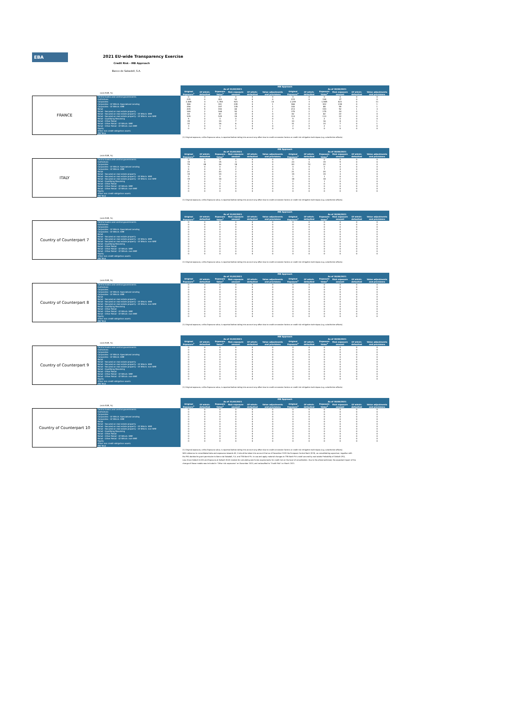EBA
2021 EU-wide Transparency Exercise
Credit Risk - IRB Approach
Banco de Sabadell, S.A.
| | | IRB Approach | | | | | | | | | | | |
| --- | --- | --- | --- | --- | --- | --- | --- | --- | --- | --- | --- | --- | --- |
| | | As of 31/03/2021 | | | | | | As of 30/06/2021 | | | | | |
| (mln EUR, %) | | Original Exposure<sup>1</sup> | Of which: defaulted | Exposure Value<sup>1</sup> | Risk exposure amount | Of which: defaulted | Value adjustments and provisions | Original Exposure<sup>1</sup> | Of which: defaulted | Exposure Value<sup>1</sup> | Risk exposure amount | Of which: defaulted | Value adjustments and provisions |
| FRANCE | Central banks and central governments | 0 | 0 | 0 | 0 | 0 | 0 | 0 | 0 | 0 | 0 | 0 | 0 |
| | Institutions | 235 | 0 | 283 | 92 | 0 | 0 | 215 | 0 | 198 | 37 | 0 | 0 |
| | Corporates | 2,465 | 4 | 1,784 | 923 | 0 | 14 | 2,249 | 3 | 1,585 | 821 | 0 | 11 |
| | Corporates - Of Which: Specialised Lending | 386 | 0 | 331 | 249 | 0 | 1 | 366 | 0 | 322 | 228 | 0 | 1 |
| | Corporates - Of Which: SME | 256 | 0 | 197 | 135 | 0 | 1 | 100 | 0 | 88 | 59 | 0 | 1 |
| | Retail | 209 | 5 | 190 | 60 | 1 | 2 | 213 | 5 | 193 | 52 | 1 | 3 |
| | Retail - Secured on real estate property | 169 | 2 | 168 | 52 | 0 | 1 | 175 | 2 | 175 | 44 | 0 | 1 |
| | Retail - Secured on real estate property - Of Which: SME | 63 | 0 | 63 | 32 | 0 | 0 | 62 | 0 | 62 | 22 | 0 | 0 |
| | Retail - Secured on real estate property - Of Which: non-SME | 105 | 2 | 105 | 20 | 0 | 0 | 114 | 2 | 113 | 22 | 0 | 0 |
| | Retail - Qualifying Revolving | 5 | 0 | 3 | 0 | 0 | 0 | 5 | 0 | 2 | 0 | 0 | 0 |
| | Retail - Other Retail | 35 | 2 | 19 | 7 | 0 | 1 | 33 | 2 | 16 | 8 | 0 | 1 |
| | Retail - Other Retail - Of Which: SME | 32 | 2 | 16 | 6 | 0 | 1 | 31 | 2 | 14 | 7 | 0 | 1 |
| | Retail - Other Retail - Of Which: non-SME | 3 | 0 | 3 | 1 | 0 | 0 | 2 | 0 | 2 | 1 | 0 | 0 |
| | Equity | 0 | 0 | 0 | 0 | 0 | 0 | 0 | 0 | 0 | 0 | 0 | 0 |
| | Other non credit-obligation assets | | | | | | | | | | | | |
| | IRB Total | | | | | | | | | | | | |
(1) Original exposure, unlike Exposure value, is reported before taking into account any effect due to credit conversion factors or credit risk mitigation techniques (e.g. substitution effects).
| | | IRB Approach | | | | | | | | | | | |
| --- | --- | --- | --- | --- | --- | --- | --- | --- | --- | --- | --- | --- | --- |
| | | As of 31/03/2021 | | | | | | As of 30/06/2021 | | | | | |
| (mln EUR, %) | | Original Exposure<sup>1</sup> | Of which: defaulted | Exposure Value<sup>1</sup> | Risk exposure amount | Of which: defaulted | Value adjustments and provisions | Original Exposure<sup>1</sup> | Of which: defaulted | Exposure Value<sup>1</sup> | Risk exposure amount | Of which: defaulted | Value adjustments and provisions |
| ITALY | Central banks and central governments | 0 | 0 | 0 | 0 | 0 | 0 | 0 | 0 | 0 | 0 | 0 | 0 |
| | Institutions | 19 | 0 | 15 | 4 | 0 | 0 | 23 | 0 | 19 | 5 | 0 | 0 |
| | Corporates | 79 | 48 | 26 | 18 | 0 | 0 | 83 | 74 | 22 | 4 | 0 | 0 |
| | Corporates - Of Which: Specialised Lending | 0 | 0 | 0 | 0 | 0 | 0 | 0 | 0 | 0 | 0 | 0 | 0 |
| | Corporates - Of Which: SME | 9 | 0 | 6 | 2 | 0 | 0 | 9 | 0 | 7 | 4 | 0 | 0 |
| | Retail | 21 | 0 | 20 | 3 | 0 | 0 | 21 | 0 | 20 | 3 | 0 | 0 |
| | Retail - Secured on real estate property | 19 | 0 | 19 | 2 | 0 | 0 | 19 | 0 | 19 | 3 | 0 | 0 |
| | Retail - Secured on real estate property - Of Which: SME | 0 | 0 | 0 | 0 | 0 | 0 | 1 | 0 | 1 | 0 | 0 | 0 |
| | Retail - Secured on real estate property - Of Which: non-SME | 19 | 0 | 18 | 2 | 0 | 0 | 18 | 0 | 18 | 2 | 0 | 0 |
| | Retail - Qualifying Revolving | 2 | 0 | 1 | 0 | 0 | 0 | 2 | 0 | 1 | 0 | 0 | 0 |
| | Retail - Other Retail | 0 | 0 | 0 | 0 | 0 | 0 | 0 | 0 | 0 | 0 | 0 | 0 |
| | Retail - Other Retail - Of Which: SME | 0 | 0 | 0 | 0 | 0 | 0 | 0 | 0 | 0 | 0 | 0 | 0 |
| | Retail - Other Retail - Of Which: non-SME | 0 | 0 | 0 | 0 | 0 | 0 | 0 | 0 | 0 | 0 | 0 | 0 |
| | Equity | 0 | 0 | 0 | 0 | 0 | 0 | 0 | 0 | 0 | 0 | 0 | 0 |
| | Other non credit-obligation assets | | | | | | | | | | | | |
| | IRB Total | | | | | | | | | | | | |
(1) Original exposure, unlike Exposure value, is reported before taking into account any effect due to credit conversion factors or credit risk mitigation techniques (e.g. substitution effects).
| | | IRB Approach | | | | | | | | | | | |
| --- | --- | --- | --- | --- | --- | --- | --- | --- | --- | --- | --- | --- | --- |
| | | As of 31/03/2021 | | | | | | As of 30/06/2021 | | | | | |
| (mln EUR, %) | | Original Exposure<sup>1</sup> | Of which: defaulted | Exposure Value<sup>1</sup> | Risk exposure amount | Of which: defaulted | Value adjustments and provisions | Original Exposure<sup>1</sup> | Of which: defaulted | Exposure Value<sup>1</sup> | Risk exposure amount | Of which: defaulted | Value adjustments and provisions |
| Country of Counterpart 7 | Central banks and central governments | 0 | 0 | 0 | 0 | 0 | 0 | 0 | 0 | 0 | 0 | 0 | 0 |
| | Institutions | 0 | 0 | 0 | 0 | 0 | 0 | 0 | 0 | 0 | 0 | 0 | 0 |
| | Corporates | 0 | 0 | 0 | 0 | 0 | 0 | 0 | 0 | 0 | 0 | 0 | 0 |
| | Corporates - Of Which: Specialised Lending | 0 | 0 | 0 | 0 | 0 | 0 | 0 | 0 | 0 | 0 | 0 | 0 |
| | Corporates - Of Which: SME | 0 | 0 | 0 | 0 | 0 | 0 | 0 | 0 | 0 | 0 | 0 | 0 |
| | Retail | 0 | 0 | 0 | 0 | 0 | 0 | 0 | 0 | 0 | 0 | 0 | 0 |
| | Retail - Secured on real estate property | 0 | 0 | 0 | 0 | 0 | 0 | 0 | 0 | 0 | 0 | 0 | 0 |
| | Retail - Secured on real estate property - Of Which: SME | 0 | 0 | 0 | 0 | 0 | 0 | 0 | 0 | 0 | 0 | 0 | 0 |
| | Retail - Secured on real estate property - Of Which: non-SME | 0 | 0 | 0 | 0 | 0 | 0 | 0 | 0 | 0 | 0 | 0 | 0 |
| | Retail - Qualifying Revolving | 0 | 0 | 0 | 0 | 0 | 0 | 0 | 0 | 0 | 0 | 0 | 0 |
| | Retail - Other Retail | 0 | 0 | 0 | 0 | 0 | 0 | 0 | 0 | 0 | 0 | 0 | 0 |
| | Retail - Other Retail - Of Which: SME | 0 | 0 | 0 | 0 | 0 | 0 | 0 | 0 | 0 | 0 | 0 | 0 |
| | Retail - Other Retail - Of Which: non-SME | 0 | 0 | 0 | 0 | 0 | 0 | 0 | 0 | 0 | 0 | 0 | 0 |
| | Equity | 0 | 0 | 0 | 0 | 0 | 0 | 0 | 0 | 0 | 0 | 0 | 0 |
| | Other non credit-obligation assets | | | | | | | | | | | | |
| | IRB Total | | | | | | | | | | | | |
(1) Original exposure, unlike Exposure value, is reported before taking into account any effect due to credit conversion factors or credit risk mitigation techniques (e.g. substitution effects).
| | | IRB Approach | | | | | | | | | | | |
| --- | --- | --- | --- | --- | --- | --- | --- | --- | --- | --- | --- | --- | --- |
| | | As of 31/03/2021 | | | | | | As of 30/06/2021 | | | | | |
| (mln EUR, %) | | Original Exposure<sup>1</sup> | Of which: defaulted | Exposure Value<sup>1</sup> | Risk exposure amount | Of which: defaulted | Value adjustments and provisions | Original Exposure<sup>1</sup> | Of which: defaulted | Exposure Value<sup>1</sup> | Risk exposure amount | Of which: defaulted | Value adjustments and provisions |
| Country of Counterpart 8 | Central banks and central governments | 0 | 0 | 0 | 0 | 0 | 0 | 0 | 0 | 0 | 0 | 0 | 0 |
| | Institutions | 0 | 0 | 0 | 0 | 0 | 0 | 0 | 0 | 0 | 0 | 0 | 0 |
| | Corporates | 0 | 0 | 0 | 0 | 0 | 0 | 0 | 0 | 0 | 0 | 0 | 0 |
| | Corporates - Of Which: Specialised Lending | 0 | 0 | 0 | 0 | 0 | 0 | 0 | 0 | 0 | 0 | 0 | 0 |
| | Corporates - Of Which: SME | 0 | 0 | 0 | 0 | 0 | 0 | 0 | 0 | 0 | 0 | 0 | 0 |
| | Retail | 0 | 0 | 0 | 0 | 0 | 0 | 0 | 0 | 0 | 0 | 0 | 0 |
| | Retail - Secured on real estate property | 0 | 0 | 0 | 0 | 0 | 0 | 0 | 0 | 0 | 0 | 0 | 0 |
| | Retail - Secured on real estate property - Of Which: SME | 0 | 0 | 0 | 0 | 0 | 0 | 0 | 0 | 0 | 0 | 0 | 0 |
| | Retail - Secured on real estate property - Of Which: non-SME | 0 | 0 | 0 | 0 | 0 | 0 | 0 | 0 | 0 | 0 | 0 | 0 |
| | Retail - Qualifying Revolving | 0 | 0 | 0 | 0 | 0 | 0 | 0 | 0 | 0 | 0 | 0 | 0 |
| | Retail - Other Retail | 0 | 0 | 0 | 0 | 0 | 0 | 0 | 0 | 0 | 0 | 0 | 0 |
| | Retail - Other Retail - Of Which: SME | 0 | 0 | 0 | 0 | 0 | 0 | 0 | 0 | 0 | 0 | 0 | 0 |
| | Retail - Other Retail - Of Which: non-SME | 0 | 0 | 0 | 0 | 0 | 0 | 0 | 0 | 0 | 0 | 0 | 0 |
| | Equity | 0 | 0 | 0 | 0 | 0 | 0 | 0 | 0 | 0 | 0 | 0 | 0 |
| | Other non credit-obligation assets | | | | | | | | | | | | |
| | IRB Total | | | | | | | | | | | | |
(1) Original exposure, unlike Exposure value, is reported before taking into account any effect due to credit conversion factors or credit risk mitigation techniques (e.g. substitution effects).
| | | IRB Approach | | | | | | | | | | | |
| --- | --- | --- | --- | --- | --- | --- | --- | --- | --- | --- | --- | --- | --- |
| | | As of 31/03/2021 | | | | | | As of 30/06/2021 | | | | | |
| (mln EUR, %) | | Original Exposure<sup>1</sup> | Of which: defaulted | Exposure Value<sup>1</sup> | Risk exposure amount | Of which: defaulted | Value adjustments and provisions | Original Exposure<sup>1</sup> | Of which: defaulted | Exposure Value<sup>1</sup> | Risk exposure amount | Of which: defaulted | Value adjustments and provisions |
| Country of Counterpart 9 | Central banks and central governments | 0 | 0 | 0 | 0 | 0 | 0 | 0 | 0 | 0 | 0 | 0 | 0 |
| | Institutions | 0 | 0 | 0 | 0 | 0 | 0 | 0 | 0 | 0 | 0 | 0 | 0 |
| | Corporates | 0 | 0 | 0 | 0 | 0 | 0 | 0 | 0 | 0 | 0 | 0 | 0 |
| | Corporates - Of Which: Specialised Lending | 0 | 0 | 0 | 0 | 0 | 0 | 0 | 0 | 0 | 0 | 0 | 0 |
| | Corporates - Of Which: SME | 0 | 0 | 0 | 0 | 0 | 0 | 0 | 0 | 0 | 0 | 0 | 0 |
| | Retail | 0 | 0 | 0 | 0 | 0 | 0 | 0 | 0 | 0 | 0 | 0 | 0 |
| | Retail - Secured on real estate property | 0 | 0 | 0 | 0 | 0 | 0 | 0 | 0 | 0 | 0 | 0 | 0 |
| | Retail - Secured on real estate property - Of Which: SME | 0 | 0 | 0 | 0 | 0 | 0 | 0 | 0 | 0 | 0 | 0 | 0 |
| | Retail - Secured on real estate property - Of Which: non-SME | 0 | 0 | 0 | 0 | 0 | 0 | 0 | 0 | 0 | 0 | 0 | 0 |
| | Retail - Qualifying Revolving | 0 | 0 | 0 | 0 | 0 | 0 | 0 | 0 | 0 | 0 | 0 | 0 |
| | Retail - Other Retail | 0 | 0 | 0 | 0 | 0 | 0 | 0 | 0 | 0 | 0 | 0 | 0 |
| | Retail - Other Retail - Of Which: SME | 0 | 0 | 0 | 0 | 0 | 0 | 0 | 0 | 0 | 0 | 0 | 0 |
| | Retail - Other Retail - Of Which: non-SME | 0 | 0 | 0 | 0 | 0 | 0 | 0 | 0 | 0 | 0 | 0 | 0 |
| | Equity | 0 | 0 | 0 | 0 | 0 | 0 | 0 | 0 | 0 | 0 | 0 | 0 |
| | Other non credit-obligation assets | | | | | | | | | | | | |
| | IRB Total | | | | | | | | | | | | |
(1) Original exposure, unlike Exposure value, is reported before taking into account any effect due to credit conversion factors or credit risk mitigation techniques (e.g. substitution effects).
| | | IRB Approach | | | | | | | | | | | |
| --- | --- | --- | --- | --- | --- | --- | --- | --- | --- | --- | --- | --- | --- |
| | | As of 31/03/2021 | | | | | | As of 30/06/2021 | | | | | |
| (mln EUR, %) | | Original Exposure<sup>1</sup> | Of which: defaulted | Exposure Value<sup>1</sup> | Risk exposure amount | Of which: defaulted | Value adjustments and provisions | Original Exposure<sup>1</sup> | Of which: defaulted | Exposure Value<sup>1</sup> | Risk exposure amount | Of which: defaulted | Value adjustments and provisions |
| Country of Counterpart 10 | Central banks and central governments | 0 | 0 | 0 | 0 | 0 | 0 | 0 | 0 | 0 | 0 | 0 | 0 |
| | Institutions | 0 | 0 | 0 | 0 | 0 | 0 | 0 | 0 | 0 | 0 | 0 | 0 |
| | Corporates | 0 | 0 | 0 | 0 | 0 | 0 | 0 | 0 | 0 | 0 | 0 | 0 |
| | Corporates - Of Which: Specialised Lending | 0 | 0 | 0 | 0 | 0 | 0 | 0 | 0 | 0 | 0 | 0 | 0 |
| | Corporates - Of Which: SME | 0 | 0 | 0 | 0 | 0 | 0 | 0 | 0 | 0 | 0 | 0 | 0 |
| | Retail | 0 | 0 | 0 | 0 | 0 | 0 | 0 | 0 | 0 | 0 | 0 | 0 |
| | Retail - Secured on real estate property | 0 | 0 | 0 | 0 | 0 | 0 | 0 | 0 | 0 | 0 | 0 | 0 |
| | Retail - Secured on real estate property - Of Which: SME | 0 | 0 | 0 | 0 | 0 | 0 | 0 | 0 | 0 | 0 | 0 | 0 |
| | Retail - Secured on real estate property - Of Which: non-SME | 0 | 0 | 0 | 0 | 0 | 0 | 0 | 0 | 0 | 0 | 0 | 0 |
| | Retail - Qualifying Revolving | 0 | 0 | 0 | 0 | 0 | 0 | 0 | 0 | 0 | 0 | 0 | 0 |
| | Retail - Other Retail | 0 | 0 | 0 | 0 | 0 | 0 | 0 | 0 | 0 | 0 | 0 | 0 |
| | Retail - Other Retail - Of Which: SME | 0 | 0 | 0 | 0 | 0 | 0 | 0 | 0 | 0 | 0 | 0 | 0 |
| | Retail - Other Retail - Of Which: non-SME | 0 | 0 | 0 | 0 | 0 | 0 | 0 | 0 | 0 | 0 | 0 | 0 |
| | Equity | 0 | 0 | 0 | 0 | 0 | 0 | 0 | 0 | 0 | 0 | 0 | 0 |
| | Other non credit-obligation assets | | | | | | | | | | | | |
| | IRB Total | | | | | | | | | | | | |
(1) Original exposure, unlike Exposure value, is reported before taking into account any effect due to credit conversion factors or credit risk mitigation techniques (e.g. substitution effects).
With reference to consolidated data and exposures towards UK, it should be taken into account that as of December 2020 the European Central Bank (ECB), as consolidating supervisor, together with
the PRA decided to grant permission to Banco de Sabadell, S.A. and TSB Bank Plc. to use and apply material changes to TSB Bank Plc's retail secured by real estate Probability of Default (PD),
Loss Given Default (LGD) and Exposure at Default (EAD) models for calculating own funds requirements for credit risk on the level of consolidation. Due to the aforementioned, the expected impact of the
change of these models was included in "Other risk exposures" on December 2020, and reclassified to "Credit Risk" on March 2021.